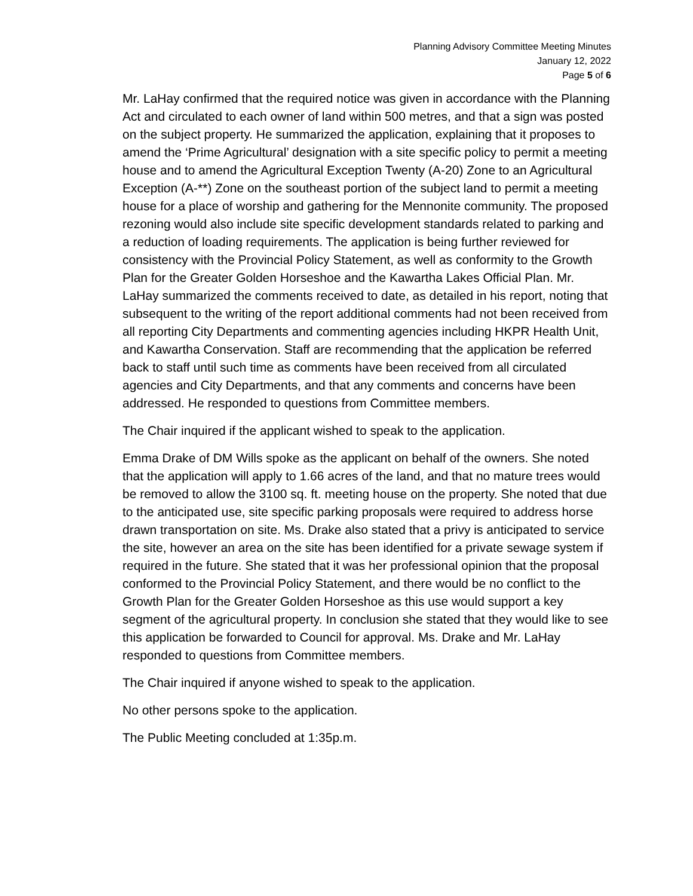Planning Advisory Committee Meeting Minutes
January 12, 2022
Page 5 of 6
Mr. LaHay confirmed that the required notice was given in accordance with the Planning Act and circulated to each owner of land within 500 metres, and that a sign was posted on the subject property. He summarized the application, explaining that it proposes to amend the ‘Prime Agricultural’ designation with a site specific policy to permit a meeting house and to amend the Agricultural Exception Twenty (A-20) Zone to an Agricultural Exception (A-**) Zone on the southeast portion of the subject land to permit a meeting house for a place of worship and gathering for the Mennonite community. The proposed rezoning would also include site specific development standards related to parking and a reduction of loading requirements. The application is being further reviewed for consistency with the Provincial Policy Statement, as well as conformity to the Growth Plan for the Greater Golden Horseshoe and the Kawartha Lakes Official Plan. Mr. LaHay summarized the comments received to date, as detailed in his report, noting that subsequent to the writing of the report additional comments had not been received from all reporting City Departments and commenting agencies including HKPR Health Unit, and Kawartha Conservation. Staff are recommending that the application be referred back to staff until such time as comments have been received from all circulated agencies and City Departments, and that any comments and concerns have been addressed. He responded to questions from Committee members.
The Chair inquired if the applicant wished to speak to the application.
Emma Drake of DM Wills spoke as the applicant on behalf of the owners. She noted that the application will apply to 1.66 acres of the land, and that no mature trees would be removed to allow the 3100 sq. ft. meeting house on the property. She noted that due to the anticipated use, site specific parking proposals were required to address horse drawn transportation on site. Ms. Drake also stated that a privy is anticipated to service the site, however an area on the site has been identified for a private sewage system if required in the future. She stated that it was her professional opinion that the proposal conformed to the Provincial Policy Statement, and there would be no conflict to the Growth Plan for the Greater Golden Horseshoe as this use would support a key segment of the agricultural property. In conclusion she stated that they would like to see this application be forwarded to Council for approval. Ms. Drake and Mr. LaHay responded to questions from Committee members.
The Chair inquired if anyone wished to speak to the application.
No other persons spoke to the application.
The Public Meeting concluded at 1:35p.m.